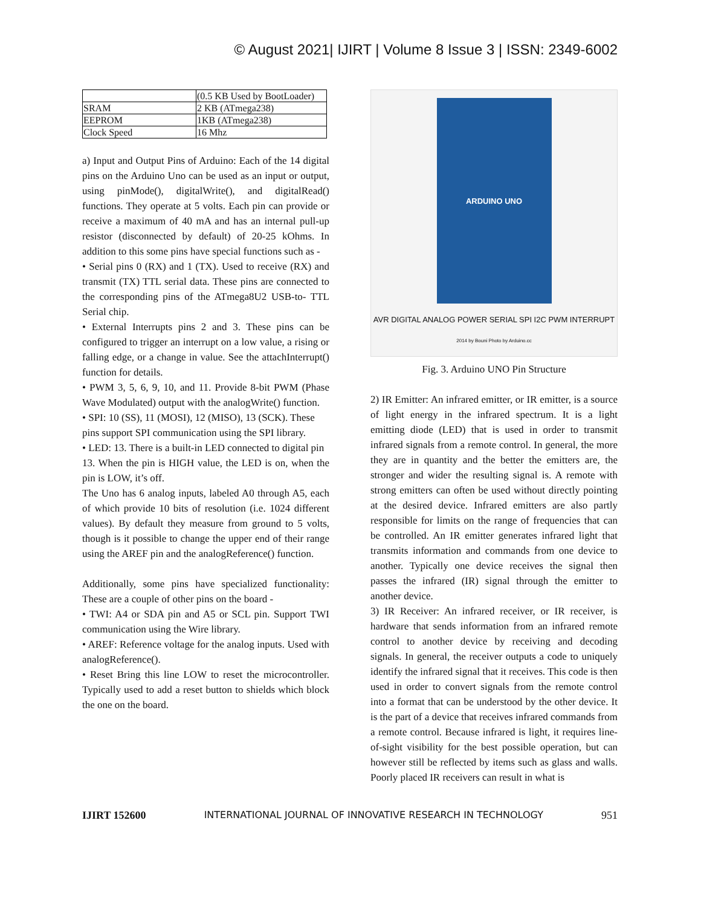© August 2021| IJIRT | Volume 8 Issue 3 | ISSN: 2349-6002
| | (0.5 KB Used by BootLoader) |
| SRAM | 2 KB (ATmega238) |
| EEPROM | 1KB (ATmega238) |
| Clock Speed | 16 Mhz |
a) Input and Output Pins of Arduino: Each of the 14 digital pins on the Arduino Uno can be used as an input or output, using pinMode(), digitalWrite(), and digitalRead() functions. They operate at 5 volts. Each pin can provide or receive a maximum of 40 mA and has an internal pull-up resistor (disconnected by default) of 20-25 kOhms. In addition to this some pins have special functions such as -
• Serial pins 0 (RX) and 1 (TX). Used to receive (RX) and transmit (TX) TTL serial data. These pins are connected to the corresponding pins of the ATmega8U2 USB-to- TTL Serial chip.
• External Interrupts pins 2 and 3. These pins can be configured to trigger an interrupt on a low value, a rising or falling edge, or a change in value. See the attachInterrupt() function for details.
• PWM 3, 5, 6, 9, 10, and 11. Provide 8-bit PWM (Phase Wave Modulated) output with the analogWrite() function.
• SPI: 10 (SS), 11 (MOSI), 12 (MISO), 13 (SCK). These
pins support SPI communication using the SPI library.
• LED: 13. There is a built-in LED connected to digital pin
13. When the pin is HIGH value, the LED is on, when the pin is LOW, it’s off.
The Uno has 6 analog inputs, labeled A0 through A5, each of which provide 10 bits of resolution (i.e. 1024 different values). By default they measure from ground to 5 volts, though is it possible to change the upper end of their range using the AREF pin and the analogReference() function.
Additionally, some pins have specialized functionality: These are a couple of other pins on the board -
• TWI: A4 or SDA pin and A5 or SCL pin. Support TWI communication using the Wire library.
• AREF: Reference voltage for the analog inputs. Used with analogReference().
• Reset Bring this line LOW to reset the microcontroller. Typically used to add a reset button to shields which block the one on the board.
ARDUINO UNO
AVR DIGITAL ANALOG POWER SERIAL SPI I2C PWM INTERRUPT
2014 by Bouni Photo by Arduino.cc
Fig. 3. Arduino UNO Pin Structure
2) IR Emitter: An infrared emitter, or IR emitter, is a source of light energy in the infrared spectrum. It is a light emitting diode (LED) that is used in order to transmit infrared signals from a remote control. In general, the more they are in quantity and the better the emitters are, the stronger and wider the resulting signal is. A remote with strong emitters can often be used without directly pointing at the desired device. Infrared emitters are also partly responsible for limits on the range of frequencies that can be controlled. An IR emitter generates infrared light that transmits information and commands from one device to another. Typically one device receives the signal then passes the infrared (IR) signal through the emitter to another device.
3) IR Receiver: An infrared receiver, or IR receiver, is hardware that sends information from an infrared remote control to another device by receiving and decoding signals. In general, the receiver outputs a code to uniquely identify the infrared signal that it receives. This code is then used in order to convert signals from the remote control into a format that can be understood by the other device. It is the part of a device that receives infrared commands from a remote control. Because infrared is light, it requires line-of-sight visibility for the best possible operation, but can however still be reflected by items such as glass and walls. Poorly placed IR receivers can result in what is
IJIRT 152600 INTERNATIONAL JOURNAL OF INNOVATIVE RESEARCH IN TECHNOLOGY 951